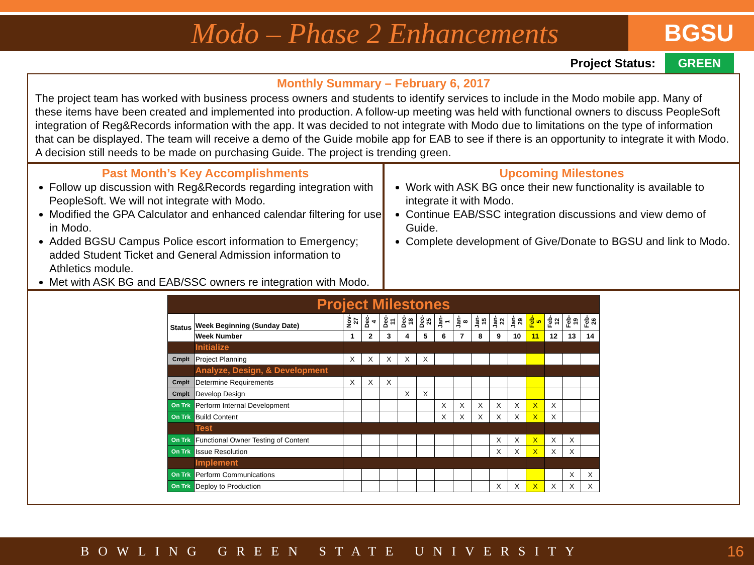Modo – Phase 2 Enhancements
BGSU
Project Status: GREEN
Monthly Summary – February 6, 2017
The project team has worked with business process owners and students to identify services to include in the Modo mobile app. Many of these items have been created and implemented into production. A follow-up meeting was held with functional owners to discuss PeopleSoft integration of Reg&Records information with the app. It was decided to not integrate with Modo due to limitations on the type of information that can be displayed. The team will receive a demo of the Guide mobile app for EAB to see if there is an opportunity to integrate it with Modo. A decision still needs to be made on purchasing Guide. The project is trending green.
Past Month’s Key Accomplishments
Follow up discussion with Reg&Records regarding integration with PeopleSoft. We will not integrate with Modo.
Modified the GPA Calculator and enhanced calendar filtering for use in Modo.
Added BGSU Campus Police escort information to Emergency; added Student Ticket and General Admission information to Athletics module.
Met with ASK BG and EAB/SSC owners re integration with Modo.
Upcoming Milestones
Work with ASK BG once their new functionality is available to integrate it with Modo.
Continue EAB/SSC integration discussions and view demo of Guide.
Complete development of Give/Donate to BGSU and link to Modo.
| Project Milestones | | | | | | | | | | | | | | | |
| Status | Week Beginning (Sunday Date) | Nov-27 | Dec-4 | Dec-11 | Dec-18 | Dec-25 | Jan-1 | Jan-8 | Jan-15 | Jan-22 | Jan-29 | Feb-5 | Feb-12 | Feb-19 | Feb-26 |
| | Week Number | 1 | 2 | 3 | 4 | 5 | 6 | 7 | 8 | 9 | 10 | 11 | 12 | 13 | 14 |
| | Initialize | | | | | | | | | | | | | | |
| Cmplt | Project Planning | X | X | X | X | X | | | | | | | | | |
| | Analyze, Design, & Development | | | | | | | | | | | | | | |
| Cmplt | Determine Requirements | X | X | X | | | | | | | | | | | |
| Cmplt | Develop Design | | | | X | X | | | | | | | | | |
| On Trk | Perform Internal Development | | | | | | X | X | X | X | X | X | X | | |
| On Trk | Build Content | | | | | | X | X | X | X | X | X | X | | |
| | Test | | | | | | | | | | | | | | |
| On Trk | Functional Owner Testing of Content | | | | | | | | | X | X | X | X | X | |
| On Trk | Issue Resolution | | | | | | | | | X | X | X | X | X | |
| | Implement | | | | | | | | | | | | | | |
| On Trk | Perform Communications | | | | | | | | | | | | | X | X |
| On Trk | Deploy to Production | | | | | | | | | X | X | X | X | X | X |
BOWLING GREEN STATE UNIVERSITY 16